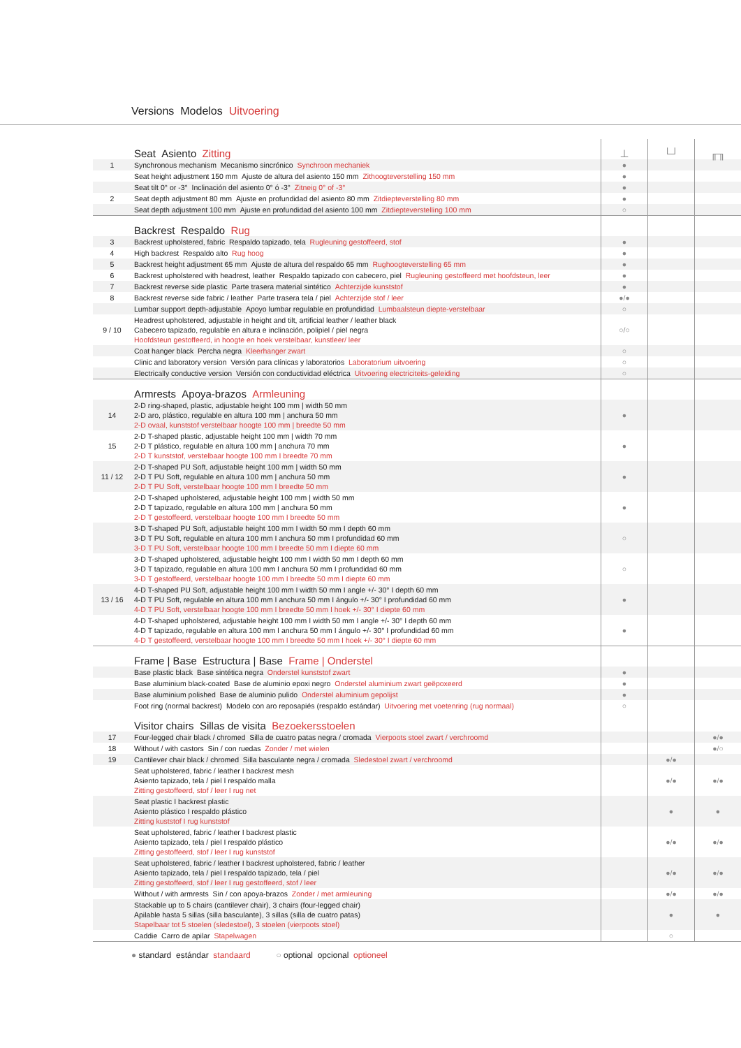Versions Modelos Uitvoering
| | Seat Asiento Zitting | ⊥ | └┘ | ╓╖ |
| 1 | Synchronous mechanism Mecanismo sincrónico Synchroon mechaniek | ● | | |
| | Seat height adjustment 150 mm Ajuste de altura del asiento 150 mm Zithoogteverstelling 150 mm | ● | | |
| | Seat tilt 0° or -3° Inclinación del asiento 0° ó -3° Zitneig 0° of -3° | ● | | |
| 2 | Seat depth adjustment 80 mm Ajuste en profundidad del asiento 80 mm Zitdiepteverstelling 80 mm | ● | | |
| | Seat depth adjustment 100 mm Ajuste en profundidad del asiento 100 mm Zitdiepteverstelling 100 mm | ○ | | |
| | Backrest Respaldo Rug | | | |
| 3 | Backrest upholstered, fabric Respaldo tapizado, tela Rugleuning gestoffeerd, stof | ● | | |
| 4 | High backrest Respaldo alto Rug hoog | ● | | |
| 5 | Backrest height adjustment 65 mm Ajuste de altura del respaldo 65 mm Rughoogteverstelling 65 mm | ● | | |
| 6 | Backrest upholstered with headrest, leather Respaldo tapizado con cabecero, piel Rugleuning gestoffeerd met hoofdsteun, leer | ● | | |
| 7 | Backrest reverse side plastic Parte trasera material sintético Achterzijde kunststof | ● | | |
| 8 | Backrest reverse side fabric / leather Parte trasera tela / piel Achterzijde stof / leer | ●/● | | |
| | Lumbar support depth-adjustable Apoyo lumbar regulable en profundidad Lumbaalsteun diepte-verstelbaar | ○ | | |
| 9 / 10 | Headrest upholstered, adjustable in height and tilt, artificial leather / leather black Cabecero tapizado, regulable en altura e inclinación, polipiel / piel negra Hoofdsteun gestoffeerd, in hoogte en hoek verstelbaar, kunstleer/ leer | ○/○ | | |
| | Coat hanger black Percha negra Kleerhanger zwart | ○ | | |
| | Clinic and laboratory version Versión para clínicas y laboratorios Laboratorium uitvoering | ○ | | |
| | Electrically conductive version Versión con conductividad eléctrica Uitvoering electriciteits-geleiding | ○ | | |
| | Armrests Apoya-brazos Armleuning | | | |
| 14 | 2-D ring-shaped, plastic, adjustable height 100 mm / width 50 mm 2-D aro, plástico, regulable en altura 100 mm / anchura 50 mm 2-D ovaal, kunststof verstelbaar hoogte 100 mm / breedte 50 mm | ● | | |
| 15 | 2-D T-shaped plastic, adjustable height 100 mm / width 70 mm 2-D T plástico, regulable en altura 100 mm / anchura 70 mm 2-D T kunststof, verstelbaar hoogte 100 mm I breedte 70 mm | ● | | |
| 11 / 12 | 2-D T-shaped PU Soft, adjustable height 100 mm / width 50 mm 2-D T PU Soft, regulable en altura 100 mm / anchura 50 mm 2-D T PU Soft, verstelbaar hoogte 100 mm I breedte 50 mm | ● | | |
| | 2-D T-shaped upholstered, adjustable height 100 mm / width 50 mm 2-D T tapizado, regulable en altura 100 mm / anchura 50 mm 2-D T gestoffeerd, verstelbaar hoogte 100 mm I breedte 50 mm | ● | | |
| | 3-D T-shaped PU Soft, adjustable height 100 mm I width 50 mm I depth 60 mm 3-D T PU Soft, regulable en altura 100 mm I anchura 50 mm I profundidad 60 mm 3-D T PU Soft, verstelbaar hoogte 100 mm I breedte 50 mm I diepte 60 mm | ○ | | |
| | 3-D T-shaped upholstered, adjustable height 100 mm I width 50 mm I depth 60 mm 3-D T tapizado, regulable en altura 100 mm I anchura 50 mm I profundidad 60 mm 3-D T gestoffeerd, verstelbaar hoogte 100 mm I breedte 50 mm I diepte 60 mm | ○ | | |
| 13 / 16 | 4-D T-shaped PU Soft, adjustable height 100 mm I width 50 mm I angle +/- 30° I depth 60 mm 4-D T PU Soft, regulable en altura 100 mm I anchura 50 mm I ángulo +/- 30° I profundidad 60 mm 4-D T PU Soft, verstelbaar hoogte 100 mm I breedte 50 mm I hoek +/- 30° I diepte 60 mm | ● | | |
| | 4-D T-shaped upholstered, adjustable height 100 mm I width 50 mm I angle +/- 30° I depth 60 mm 4-D T tapizado, regulable en altura 100 mm I anchura 50 mm I ángulo +/- 30° I profundidad 60 mm 4-D T gestoffeerd, verstelbaar hoogte 100 mm I breedte 50 mm I hoek +/- 30° I diepte 60 mm | ● | | |
| | Frame / Base Estructura / Base Frame / Onderstel | | | |
| | Base plastic black Base sintética negra Onderstel kunststof zwart | ● | | |
| | Base aluminium black-coated Base de aluminio epoxi negro Onderstel aluminium zwart geëpoxeerd | ● | | |
| | Base aluminium polished Base de aluminio pulido Onderstel aluminium gepolijst | ● | | |
| | Foot ring (normal backrest) Modelo con aro reposapiés (respaldo estándar) Uitvoering met voetenring (rug normaal) | ○ | | |
| | Visitor chairs Sillas de visita Bezoekersstoelen | | | |
| 17 | Four-legged chair black / chromed Silla de cuatro patas negra / cromada Vierpoots stoel zwart / verchroomd | | | ●/● |
| 18 | Without / with castors Sin / con ruedas Zonder / met wielen | | | ●/○ |
| 19 | Cantilever chair black / chromed Silla basculante negra / cromada Sledestoel zwart / verchroomd | | ●/● | |
| | Seat upholstered, fabric / leather I backrest mesh Asiento tapizado, tela / piel I respaldo malla Zitting gestoffeerd, stof / leer I rug net | | ●/● | ●/● |
| | Seat plastic I backrest plastic Asiento plástico I respaldo plástico Zitting kuststof I rug kunststof | | ● | ● |
| | Seat upholstered, fabric / leather I backrest plastic Asiento tapizado, tela / piel I respaldo plástico Zitting gestoffeerd, stof / leer I rug kunststof | | ●/● | ●/● |
| | Seat upholstered, fabric / leather I backrest upholstered, fabric / leather Asiento tapizado, tela / piel I respaldo tapizado, tela / piel Zitting gestoffeerd, stof / leer I rug gestoffeerd, stof / leer | | ●/● | ●/● |
| | Without / with armrests Sin / con apoya-brazos Zonder / met armleuning | | ●/● | ●/● |
| | Stackable up to 5 chairs (cantilever chair), 3 chairs (four-legged chair) Apilable hasta 5 sillas (silla basculante), 3 sillas (silla de cuatro patas) Stapelbaar tot 5 stoelen (sledestoel), 3 stoelen (vierpoots stoel) | | ● | ● |
| | Caddie Carro de apilar Stapelwagen | | ○ | |
● standard estándar standaard ○ optional opcional optioneel